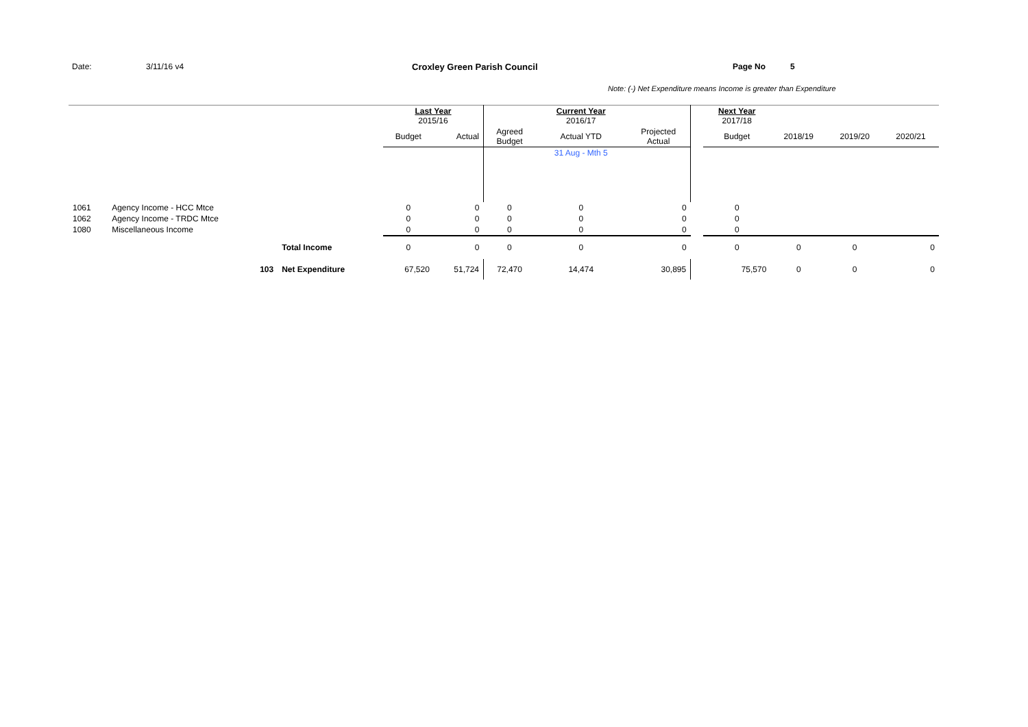Date: 3/11/16 v4 Croxley Green Parish Council Page No 5
Note: (-) Net Expenditure means Income is greater than Expenditure
| | | | Last Year 2015/16 | | | Current Year 2016/17 | | | Next Year 2017/18 | | | |
| | | | Budget | Actual | Agreed Budget | Actual YTD | Projected Actual | | Budget | 2018/19 | 2019/20 | 2020/21 |
| | | | | | | 31 Aug - Mth 5 | | | | | | |
| 1061 | Agency Income - HCC Mtce | | 0 | 0 | 0 | 0 | 0 | | 0 | | | |
| 1062 | Agency Income - TRDC Mtce | | 0 | 0 | 0 | 0 | 0 | | 0 | | | |
| 1080 | Miscellaneous Income | | 0 | 0 | 0 | 0 | 0 | | 0 | | | |
| | | Total Income | 0 | 0 | 0 | 0 | 0 | | 0 | 0 | 0 | 0 |
| | 103 | Net Expenditure | 67,520 | 51,724 | 72,470 | 14,474 | 30,895 | | 75,570 | 0 | 0 | 0 |